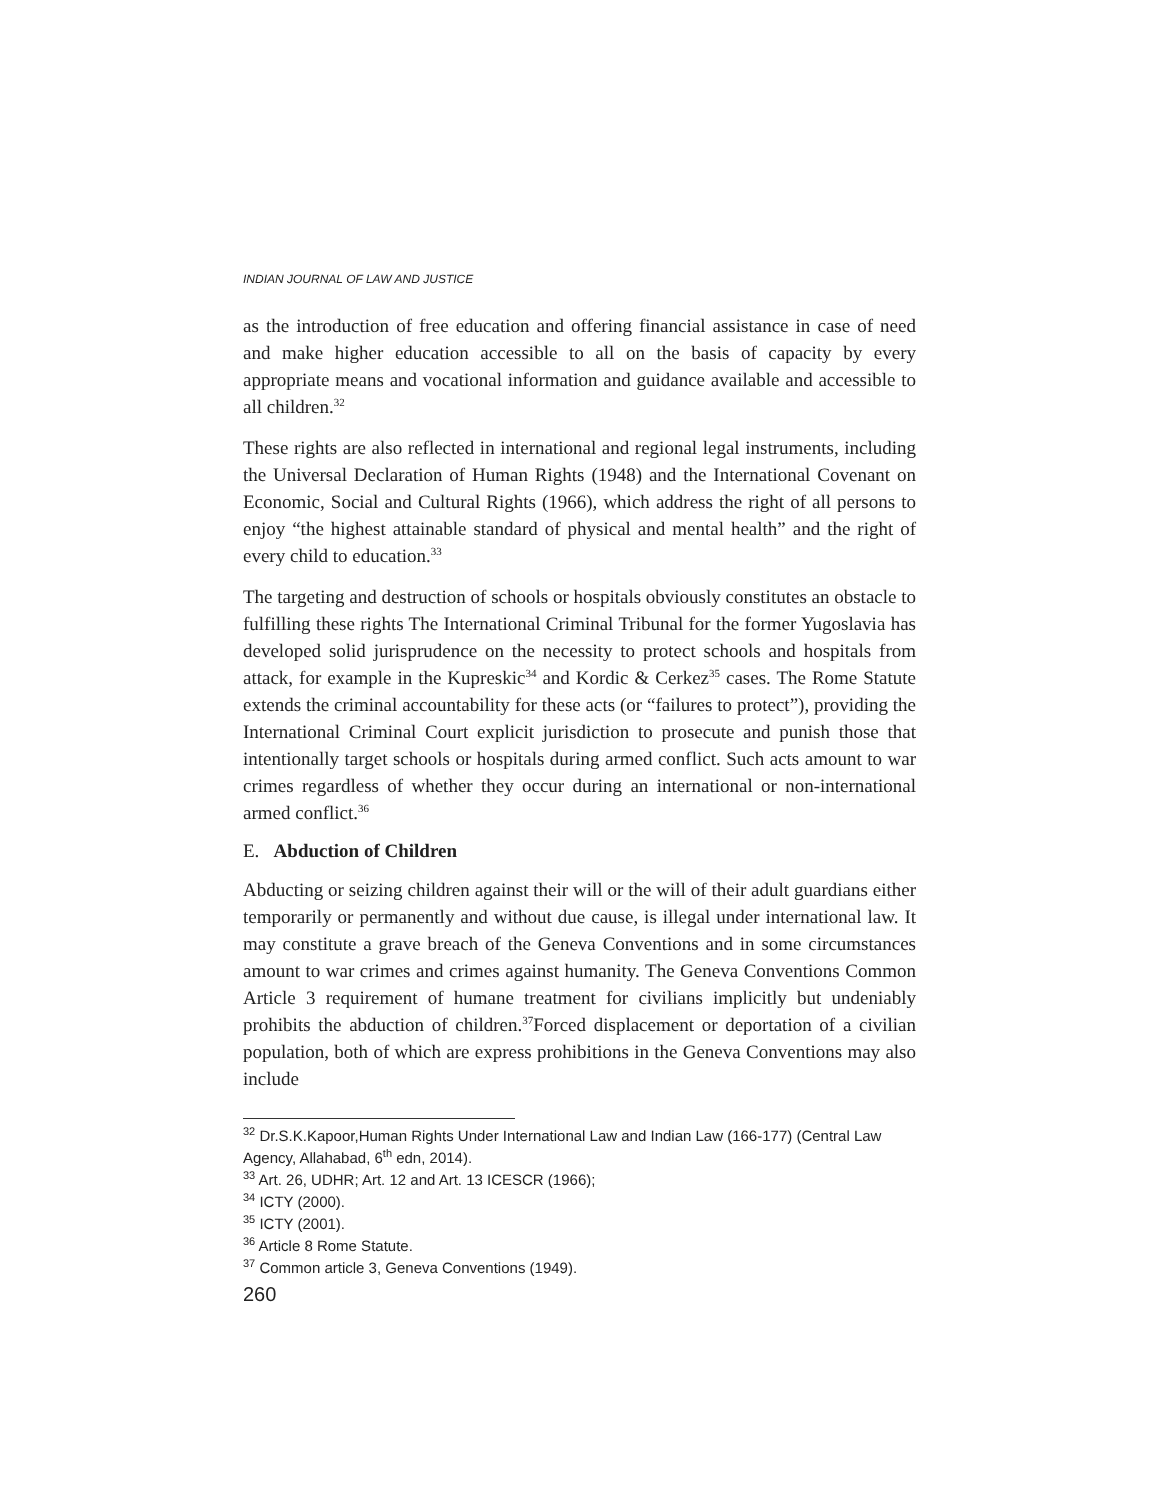INDIAN JOURNAL OF LAW AND JUSTICE
as the introduction of free education and offering financial assistance in case of need and make higher education accessible to all on the basis of capacity by every appropriate means and vocational information and guidance available and accessible to all children.<sup>32</sup>
These rights are also reflected in international and regional legal instruments, including the Universal Declaration of Human Rights (1948) and the International Covenant on Economic, Social and Cultural Rights (1966), which address the right of all persons to enjoy “the highest attainable standard of physical and mental health” and the right of every child to education.<sup>33</sup>
The targeting and destruction of schools or hospitals obviously constitutes an obstacle to fulfilling these rights The International Criminal Tribunal for the former Yugoslavia has developed solid jurisprudence on the necessity to protect schools and hospitals from attack, for example in the Kupreskic<sup>34</sup> and Kordic & Cerkez<sup>35</sup> cases. The Rome Statute extends the criminal accountability for these acts (or “failures to protect”), providing the International Criminal Court explicit jurisdiction to prosecute and punish those that intentionally target schools or hospitals during armed conflict. Such acts amount to war crimes regardless of whether they occur during an international or non-international armed conflict.<sup>36</sup>
E. Abduction of Children
Abducting or seizing children against their will or the will of their adult guardians either temporarily or permanently and without due cause, is illegal under international law. It may constitute a grave breach of the Geneva Conventions and in some circumstances amount to war crimes and crimes against humanity. The Geneva Conventions Common Article 3 requirement of humane treatment for civilians implicitly but undeniably prohibits the abduction of children.<sup>37</sup>Forced displacement or deportation of a civilian population, both of which are express prohibitions in the Geneva Conventions may also include
<sup>32</sup> Dr.S.K.Kapoor,Human Rights Under International Law and Indian Law (166-177) (Central Law Agency, Allahabad, 6<sup>th</sup> edn, 2014).
<sup>33</sup> Art. 26, UDHR; Art. 12 and Art. 13 ICESCR (1966);
<sup>34</sup> ICTY (2000).
<sup>35</sup> ICTY (2001).
<sup>36</sup> Article 8 Rome Statute.
<sup>37</sup> Common article 3, Geneva Conventions (1949).
260